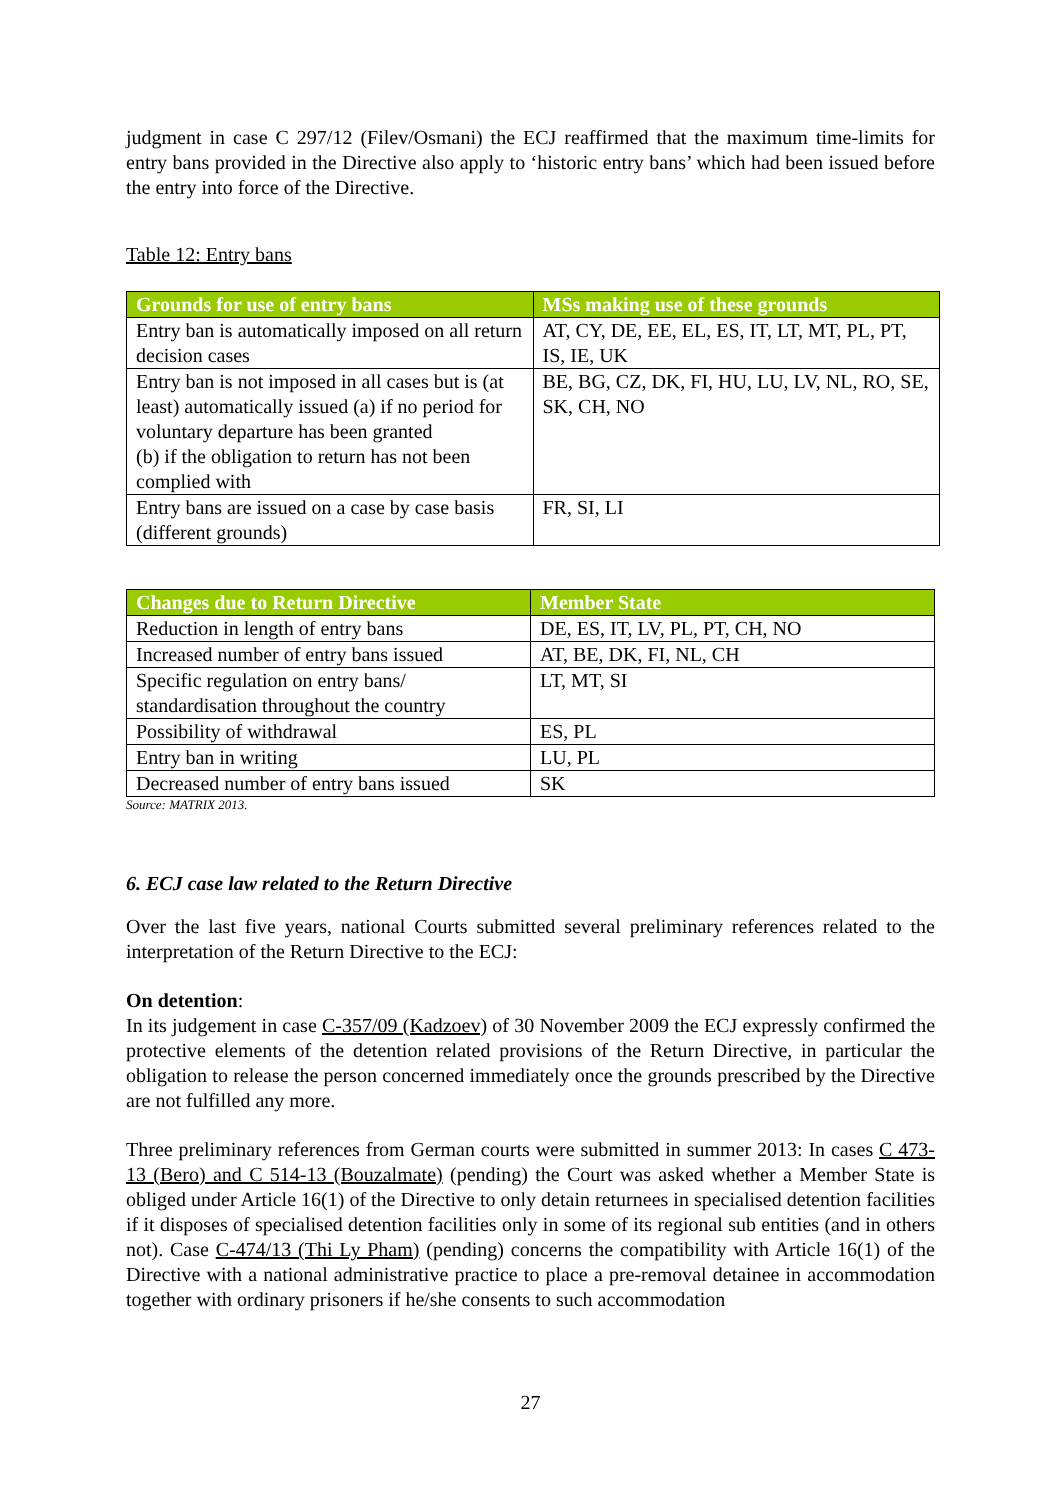judgment in case C 297/12 (Filev/Osmani) the ECJ reaffirmed that the maximum time-limits for entry bans provided in the Directive also apply to ‘historic entry bans’ which had been issued before the entry into force of the Directive.
Table 12: Entry bans
| Grounds for use of entry bans | MSs making use of these grounds |
| --- | --- |
| Entry ban is automatically imposed on all return decision cases | AT, CY, DE, EE, EL, ES, IT, LT, MT, PL, PT, IS, IE, UK |
| Entry ban is not imposed in all cases but is (at least) automatically issued (a) if no period for voluntary departure has been granted (b) if the obligation to return has not been complied with | BE, BG, CZ, DK, FI, HU, LU, LV, NL, RO, SE, SK, CH, NO |
| Entry bans are issued on a case by case basis (different grounds) | FR, SI, LI |
| Changes due to Return Directive | Member State |
| --- | --- |
| Reduction in length of entry bans | DE, ES, IT, LV, PL, PT, CH, NO |
| Increased number of entry bans issued | AT, BE, DK, FI, NL, CH |
| Specific regulation on entry bans/ standardisation throughout the country | LT, MT, SI |
| Possibility of withdrawal | ES, PL |
| Entry ban in writing | LU, PL |
| Decreased number of entry bans issued | SK |
Source: MATRIX 2013.
6. ECJ case law related to the Return Directive
Over the last five years, national Courts submitted several preliminary references related to the interpretation of the Return Directive to the ECJ:
On detention:
In its judgement in case C-357/09 (Kadzoev) of 30 November 2009 the ECJ expressly confirmed the protective elements of the detention related provisions of the Return Directive, in particular the obligation to release the person concerned immediately once the grounds prescribed by the Directive are not fulfilled any more.
Three preliminary references from German courts were submitted in summer 2013: In cases C 473-13 (Bero) and C 514-13 (Bouzalmate) (pending) the Court was asked whether a Member State is obliged under Article 16(1) of the Directive to only detain returnees in specialised detention facilities if it disposes of specialised detention facilities only in some of its regional sub entities (and in others not). Case C-474/13 (Thi Ly Pham) (pending) concerns the compatibility with Article 16(1) of the Directive with a national administrative practice to place a pre-removal detainee in accommodation together with ordinary prisoners if he/she consents to such accommodation
27